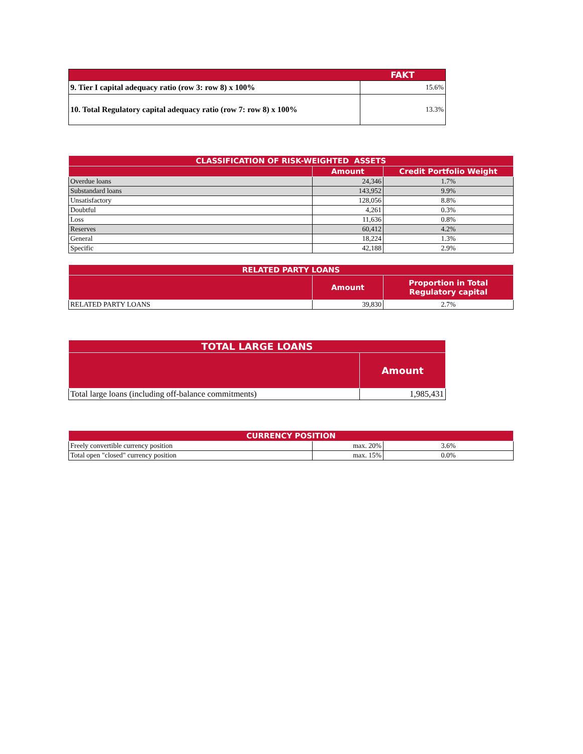| | FAKT |
| --- | --- |
| 9. Tier I capital adequacy ratio (row 3: row 8) x 100% | 15.6% |
| 10. Total Regulatory capital adequacy ratio (row 7: row 8) x 100% | 13.3% |
| CLASSIFICATION OF RISK-WEIGHTED ASSETS | | |
| --- | --- | --- |
| | Amount | Credit Portfolio Weight |
| Overdue loans | 24,346 | 1.7% |
| Substandard loans | 143,952 | 9.9% |
| Unsatisfactory | 128,056 | 8.8% |
| Doubtful | 4,261 | 0.3% |
| Loss | 11,636 | 0.8% |
| Reserves | 60,412 | 4.2% |
| General | 18,224 | 1.3% |
| Specific | 42,188 | 2.9% |
| RELATED PARTY LOANS | | |
| --- | --- | --- |
| | Amount | Proportion in Total Regulatory capital |
| RELATED PARTY LOANS | 39,830 | 2.7% |
| TOTAL LARGE LOANS | |
| --- | --- |
| | Amount |
| Total large loans (including off-balance commitments) | 1,985,431 |
| CURRENCY POSITION | | |
| --- | --- | --- |
| Freely convertible currency position | max. 20% | 3.6% |
| Total open "closed" currency position | max. 15% | 0.0% |